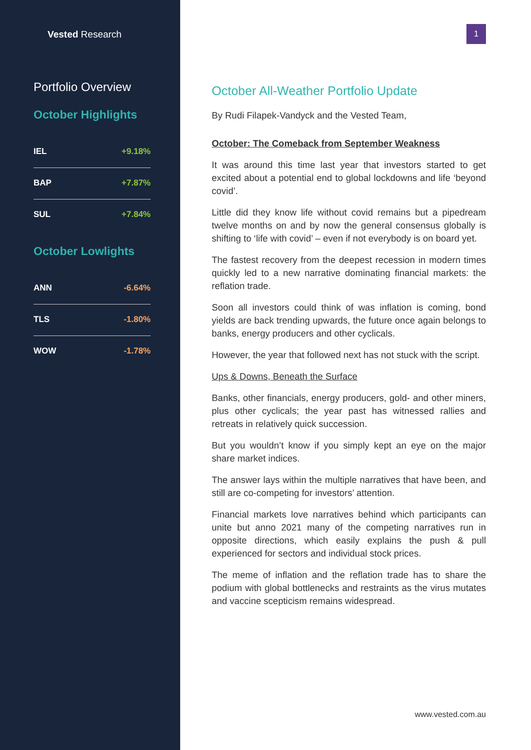Vested Research
Portfolio Overview
October Highlights
| IEL | +9.18% |
| BAP | +7.87% |
| SUL | +7.84% |
October Lowlights
| ANN | -6.64% |
| TLS | -1.80% |
| WOW | -1.78% |
1
October All-Weather Portfolio Update
By Rudi Filapek-Vandyck and the Vested Team,
October: The Comeback from September Weakness
It was around this time last year that investors started to get excited about a potential end to global lockdowns and life ‘beyond covid’.
Little did they know life without covid remains but a pipedream twelve months on and by now the general consensus globally is shifting to ‘life with covid’ – even if not everybody is on board yet.
The fastest recovery from the deepest recession in modern times quickly led to a new narrative dominating financial markets: the reflation trade.
Soon all investors could think of was inflation is coming, bond yields are back trending upwards, the future once again belongs to banks, energy producers and other cyclicals.
However, the year that followed next has not stuck with the script.
Ups & Downs, Beneath the Surface
Banks, other financials, energy producers, gold- and other miners, plus other cyclicals; the year past has witnessed rallies and retreats in relatively quick succession.
But you wouldn’t know if you simply kept an eye on the major share market indices.
The answer lays within the multiple narratives that have been, and still are co-competing for investors’ attention.
Financial markets love narratives behind which participants can unite but anno 2021 many of the competing narratives run in opposite directions, which easily explains the push & pull experienced for sectors and individual stock prices.
The meme of inflation and the reflation trade has to share the podium with global bottlenecks and restraints as the virus mutates and vaccine scepticism remains widespread.
www.vested.com.au